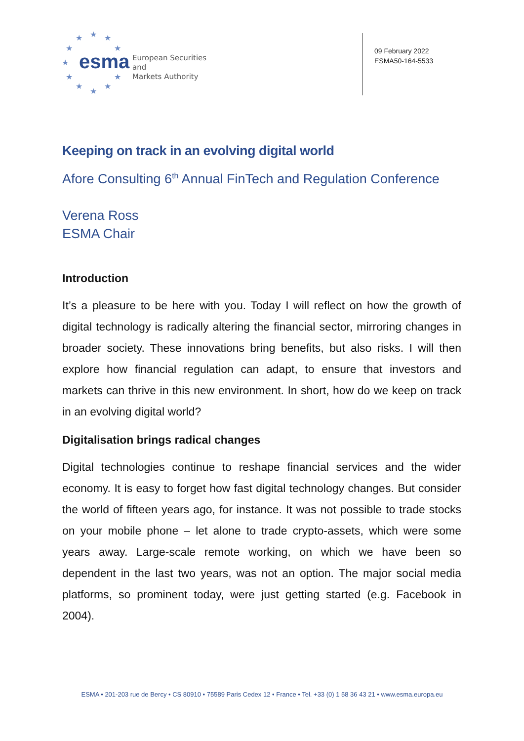★
★
★
★
★
★
★
★
★
★
★
esma
European Securities and
Markets Authority
09 February 2022
ESMA50-164-5533
Keeping on track in an evolving digital world
Afore Consulting 6<sup>th</sup> Annual FinTech and Regulation Conference
Verena Ross
ESMA Chair
Introduction
It’s a pleasure to be here with you. Today I will reflect on how the growth of digital technology is radically altering the financial sector, mirroring changes in broader society. These innovations bring benefits, but also risks. I will then explore how financial regulation can adapt, to ensure that investors and markets can thrive in this new environment. In short, how do we keep on track in an evolving digital world?
Digitalisation brings radical changes
Digital technologies continue to reshape financial services and the wider economy. It is easy to forget how fast digital technology changes. But consider the world of fifteen years ago, for instance. It was not possible to trade stocks on your mobile phone – let alone to trade crypto-assets, which were some years away. Large-scale remote working, on which we have been so dependent in the last two years, was not an option. The major social media platforms, so prominent today, were just getting started (e.g. Facebook in 2004).
ESMA • 201-203 rue de Bercy • CS 80910 • 75589 Paris Cedex 12 • France • Tel. +33 (0) 1 58 36 43 21 • www.esma.europa.eu